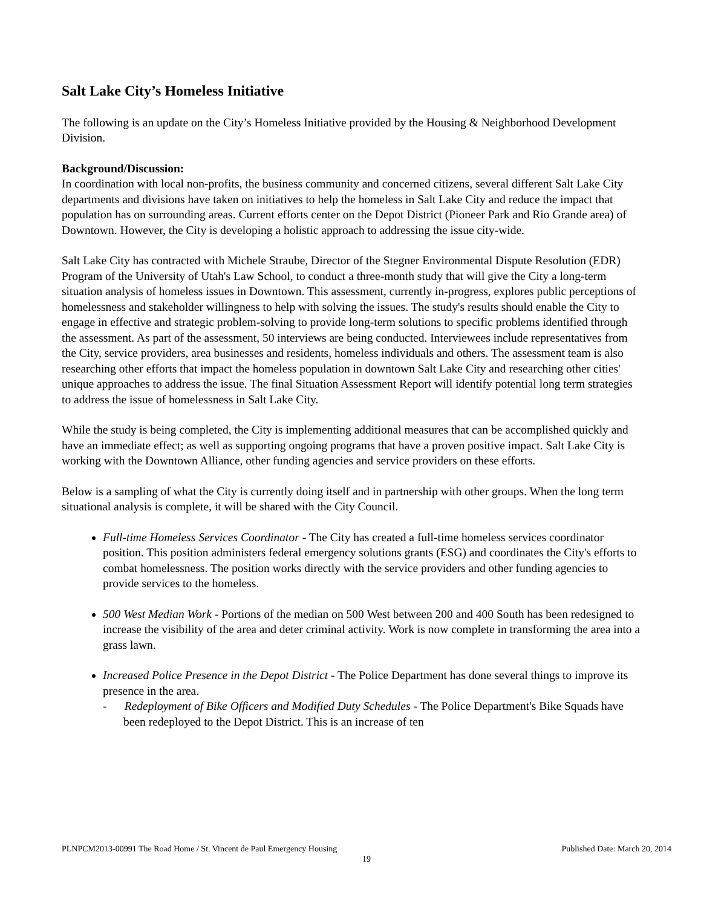Salt Lake City’s Homeless Initiative
The following is an update on the City’s Homeless Initiative provided by the Housing & Neighborhood Development Division.
Background/Discussion:
In coordination with local non-profits, the business community and concerned citizens, several different Salt Lake City departments and divisions have taken on initiatives to help the homeless in Salt Lake City and reduce the impact that population has on surrounding areas. Current efforts center on the Depot District (Pioneer Park and Rio Grande area) of Downtown. However, the City is developing a holistic approach to addressing the issue city-wide.
Salt Lake City has contracted with Michele Straube, Director of the Stegner Environmental Dispute Resolution (EDR) Program of the University of Utah's Law School, to conduct a three-month study that will give the City a long-term situation analysis of homeless issues in Downtown. This assessment, currently in-progress, explores public perceptions of homelessness and stakeholder willingness to help with solving the issues. The study's results should enable the City to engage in effective and strategic problem-solving to provide long-term solutions to specific problems identified through the assessment. As part of the assessment, 50 interviews are being conducted. Interviewees include representatives from the City, service providers, area businesses and residents, homeless individuals and others. The assessment team is also researching other efforts that impact the homeless population in downtown Salt Lake City and researching other cities' unique approaches to address the issue. The final Situation Assessment Report will identify potential long term strategies to address the issue of homelessness in Salt Lake City.
While the study is being completed, the City is implementing additional measures that can be accomplished quickly and have an immediate effect; as well as supporting ongoing programs that have a proven positive impact. Salt Lake City is working with the Downtown Alliance, other funding agencies and service providers on these efforts.
Below is a sampling of what the City is currently doing itself and in partnership with other groups. When the long term situational analysis is complete, it will be shared with the City Council.
Full-time Homeless Services Coordinator - The City has created a full-time homeless services coordinator position. This position administers federal emergency solutions grants (ESG) and coordinates the City's efforts to combat homelessness. The position works directly with the service providers and other funding agencies to provide services to the homeless.
500 West Median Work - Portions of the median on 500 West between 200 and 400 South has been redesigned to increase the visibility of the area and deter criminal activity. Work is now complete in transforming the area into a grass lawn.
Increased Police Presence in the Depot District - The Police Department has done several things to improve its presence in the area.
- Redeployment of Bike Officers and Modified Duty Schedules - The Police Department's Bike Squads have been redeployed to the Depot District. This is an increase of ten
PLNPCM2013-00991 The Road Home / St. Vincent de Paul Emergency Housing Published Date: March 20, 2014
19